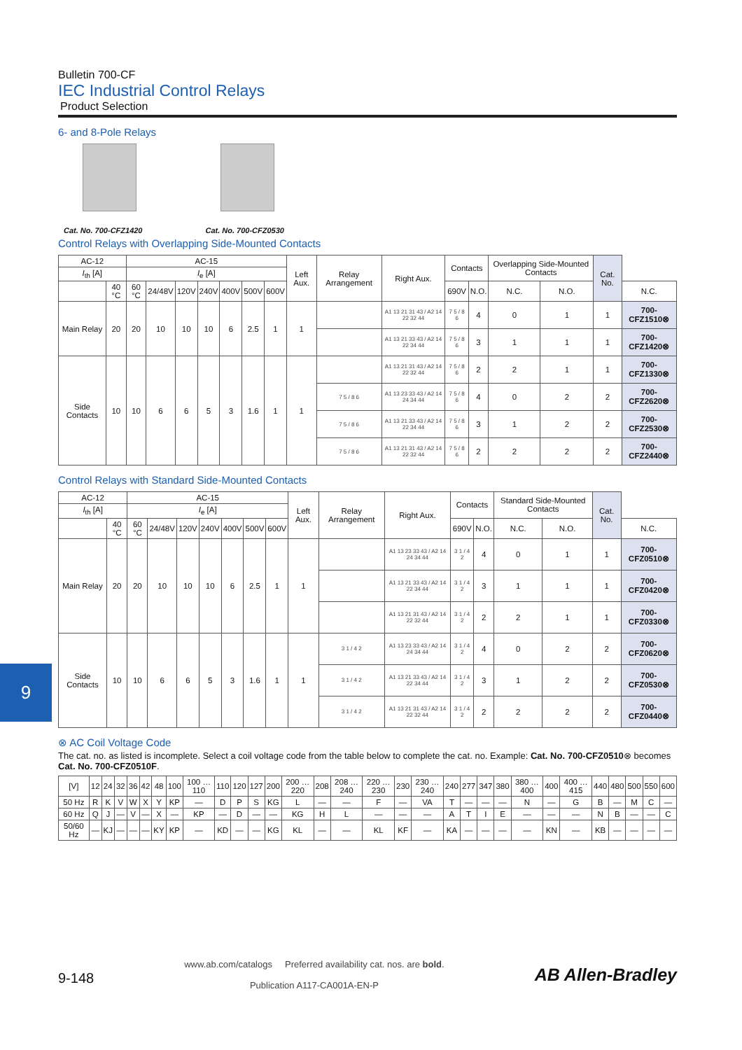9
Bulletin 700-CF
IEC Industrial Control Relays
Product Selection
6- and 8-Pole Relays
Cat. No. 700-CFZ1420 Cat. No. 700-CFZ0530
Control Relays with Overlapping Side-Mounted Contacts
| AC-12 | | AC-15 | | | | | | | Left Aux. | Relay Arrangement | Right Aux. | Contacts | | Overlapping Side-Mounted Contacts | | Cat. No. | |
| --- | --- | --- | --- | --- | --- | --- | --- | --- | --- | --- | --- | --- | --- | --- | --- | --- | --- |
| I<sub>th</sub> [A] | | I<sub>e</sub> [A] | | | | | | | | | | | | | | | |
| | 40 °C | 60 °C | 24/48V | 120V | 240V | 400V | 500V | 600V | | | | 690V | N.O. | N.C. | N.O. | | N.C. |
| Main Relay | 20 | 20 | 10 | 10 | 10 | 6 | 2.5 | 1 | 1 | | A1 13 21 31 43 / A2 14 22 32 44 | 7 5 / 8 6 | 4 | 0 | 1 | 1 | 700-CFZ1510⊗ |
| | | | | | | | | | | | A1 13 21 33 43 / A2 14 22 34 44 | 7 5 / 8 6 | 3 | 1 | 1 | 1 | 700-CFZ1420⊗ |
| Side Contacts | 10 | 10 | 6 | 6 | 5 | 3 | 1.6 | 1 | 1 | | A1 13 21 31 43 / A2 14 22 32 44 | 7 5 / 8 6 | 2 | 2 | 1 | 1 | 700-CFZ1330⊗ |
| | | | | | | | | | | 7 5 / 8 6 | A1 13 23 33 43 / A2 14 24 34 44 | 7 5 / 8 6 | 4 | 0 | 2 | 2 | 700-CFZ2620⊗ |
| | | | | | | | | | | 7 5 / 8 6 | A1 13 21 33 43 / A2 14 22 34 44 | 7 5 / 8 6 | 3 | 1 | 2 | 2 | 700-CFZ2530⊗ |
| | | | | | | | | | | 7 5 / 8 6 | A1 13 21 31 43 / A2 14 22 32 44 | 7 5 / 8 6 | 2 | 2 | 2 | 2 | 700-CFZ2440⊗ |
Control Relays with Standard Side-Mounted Contacts
| AC-12 | | AC-15 | | | | | | | Left Aux. | Relay Arrangement | Right Aux. | Contacts | | Standard Side-Mounted Contacts | | Cat. No. | |
| --- | --- | --- | --- | --- | --- | --- | --- | --- | --- | --- | --- | --- | --- | --- | --- | --- | --- |
| I<sub>th</sub> [A] | | I<sub>e</sub> [A] | | | | | | | | | | | | | | | |
| | 40 °C | 60 °C | 24/48V | 120V | 240V | 400V | 500V | 600V | | | | 690V | N.O. | N.C. | N.O. | | N.C. |
| Main Relay | 20 | 20 | 10 | 10 | 10 | 6 | 2.5 | 1 | 1 | | A1 13 23 33 43 / A2 14 24 34 44 | 3 1 / 4 2 | 4 | 0 | 1 | 1 | 700-CFZ0510⊗ |
| | | | | | | | | | | | A1 13 21 33 43 / A2 14 22 34 44 | 3 1 / 4 2 | 3 | 1 | 1 | 1 | 700-CFZ0420⊗ |
| | | | | | | | | | | | A1 13 21 31 43 / A2 14 22 32 44 | 3 1 / 4 2 | 2 | 2 | 1 | 1 | 700-CFZ0330⊗ |
| Side Contacts | 10 | 10 | 6 | 6 | 5 | 3 | 1.6 | 1 | 1 | 3 1 / 4 2 | A1 13 23 33 43 / A2 14 24 34 44 | 3 1 / 4 2 | 4 | 0 | 2 | 2 | 700-CFZ0620⊗ |
| | | | | | | | | | | 3 1 / 4 2 | A1 13 21 33 43 / A2 14 22 34 44 | 3 1 / 4 2 | 3 | 1 | 2 | 2 | 700-CFZ0530⊗ |
| | | | | | | | | | | 3 1 / 4 2 | A1 13 21 31 43 / A2 14 22 32 44 | 3 1 / 4 2 | 2 | 2 | 2 | 2 | 700-CFZ0440⊗ |
⊗ AC Coil Voltage Code
The cat. no. as listed is incomplete. Select a coil voltage code from the table below to complete the cat. no. Example: Cat. No. 700-CFZ0510⊗ becomes Cat. No. 700-CFZ0510F.
| [V] | 12 | 24 | 32 | 36 | 42 | 48 | 100 | 100 … 110 | 110 | 120 | 127 | 200 | 200 … 220 | 208 | 208 … 240 | 220 … 230 | 230 | 230 … 240 | 240 | 277 | 347 | 380 | 380 … 400 | 400 | 400 … 415 | 440 | 480 | 500 | 550 | 600 |
| 50 Hz | R | K | V | W | X | Y | KP | — | D | P | S | KG | L | — | — | F | — | VA | T | — | — | — | N | — | G | B | — | M | C | — |
| 60 Hz | Q | J | — | V | — | X | — | KP | — | D | — | — | KG | H | L | — | — | — | A | T | I | E | — | — | — | N | B | — | — | C |
| 50/60 Hz | — | KJ | — | — | — | KY | KP | — | KD | — | — | KG | KL | — | — | KL | KF | — | KA | — | — | — | — | KN | — | KB | — | — | — | — |
9-148
www.ab.com/catalogs Preferred availability cat. nos. are bold.
Publication A117-CA001A-EN-P
AB Allen-Bradley